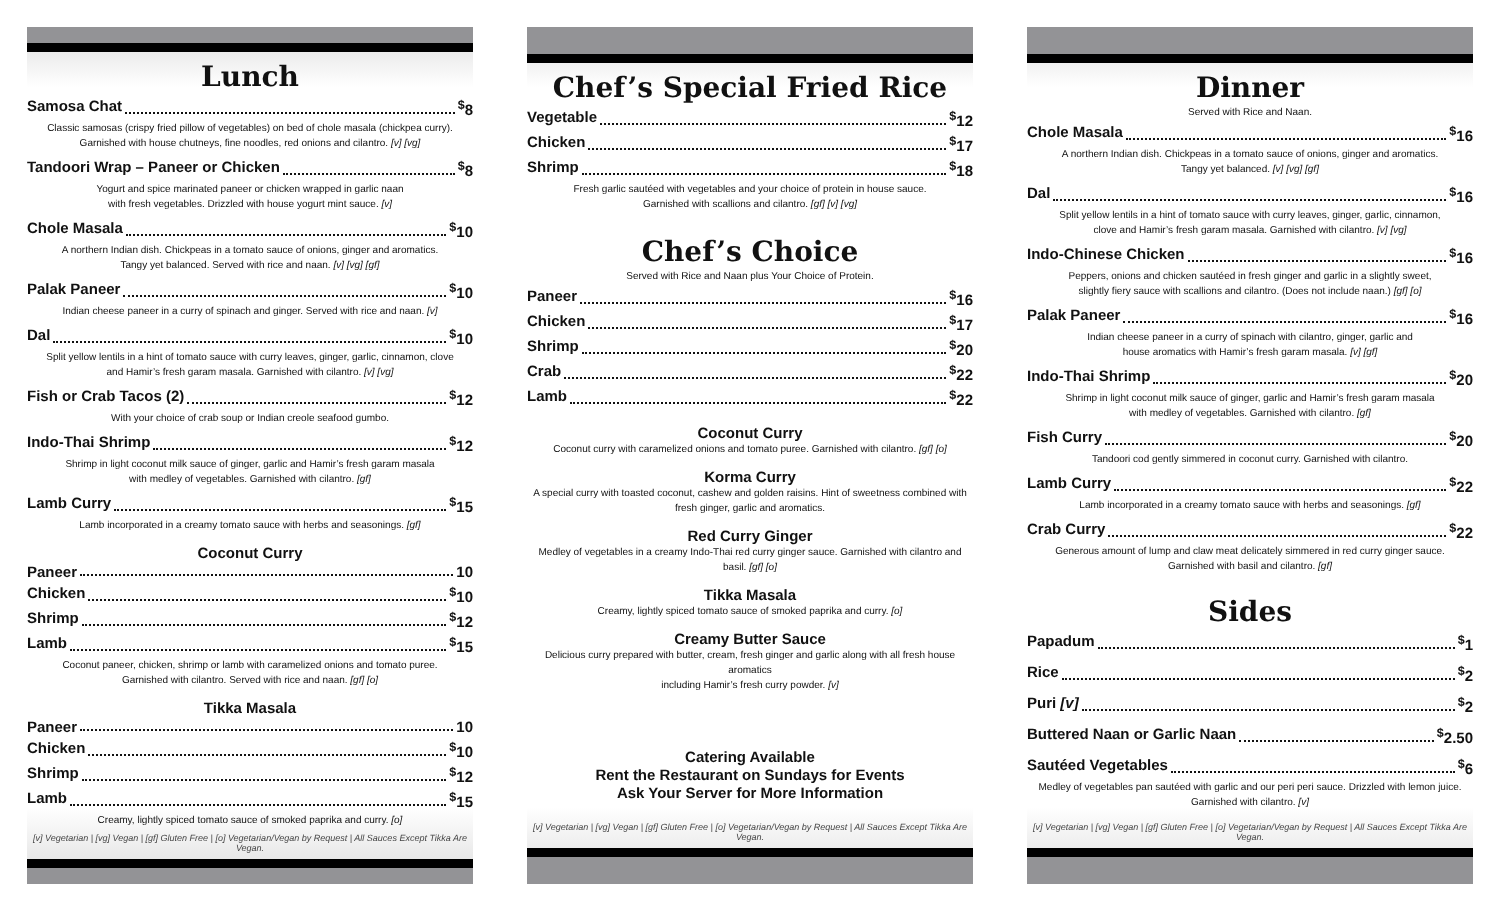Lunch
Samosa Chat <sup>$</sup>8
Classic samosas (crispy fried pillow of vegetables) on bed of chole masala (chickpea curry).
Garnished with house chutneys, fine noodles, red onions and cilantro. [v] [vg]
Tandoori Wrap – Paneer or Chicken <sup>$</sup>8
Yogurt and spice marinated paneer or chicken wrapped in garlic naan
with fresh vegetables. Drizzled with house yogurt mint sauce. [v]
Chole Masala <sup>$</sup>10
A northern Indian dish. Chickpeas in a tomato sauce of onions, ginger and aromatics.
Tangy yet balanced. Served with rice and naan. [v] [vg] [gf]
Palak Paneer <sup>$</sup>10
Indian cheese paneer in a curry of spinach and ginger. Served with rice and naan. [v]
Dal <sup>$</sup>10
Split yellow lentils in a hint of tomato sauce with curry leaves, ginger, garlic, cinnamon, clove
and Hamir’s fresh garam masala. Garnished with cilantro. [v] [vg]
Fish or Crab Tacos (2) <sup>$</sup>12
With your choice of crab soup or Indian creole seafood gumbo.
Indo-Thai Shrimp <sup>$</sup>12
Shrimp in light coconut milk sauce of ginger, garlic and Hamir’s fresh garam masala
with medley of vegetables. Garnished with cilantro. [gf]
Lamb Curry <sup>$</sup>15
Lamb incorporated in a creamy tomato sauce with herbs and seasonings. [gf]
Coconut Curry
Paneer 10
Chicken <sup>$</sup>10
Shrimp <sup>$</sup>12
Lamb <sup>$</sup>15
Coconut paneer, chicken, shrimp or lamb with caramelized onions and tomato puree.
Garnished with cilantro. Served with rice and naan. [gf] [o]
Tikka Masala
Paneer 10
Chicken <sup>$</sup>10
Shrimp <sup>$</sup>12
Lamb <sup>$</sup>15
Creamy, lightly spiced tomato sauce of smoked paprika and curry. [o]
[v] Vegetarian | [vg] Vegan | [gf] Gluten Free | [o] Vegetarian/Vegan by Request | All Sauces Except Tikka Are Vegan.
Chef’s Special Fried Rice
Vegetable <sup>$</sup>12
Chicken <sup>$</sup>17
Shrimp <sup>$</sup>18
Fresh garlic sautéed with vegetables and your choice of protein in house sauce.
Garnished with scallions and cilantro. [gf] [v] [vg]
Chef’s Choice
Served with Rice and Naan plus Your Choice of Protein.
Paneer <sup>$</sup>16
Chicken <sup>$</sup>17
Shrimp <sup>$</sup>20
Crab <sup>$</sup>22
Lamb <sup>$</sup>22
Coconut Curry
Coconut curry with caramelized onions and tomato puree. Garnished with cilantro. [gf] [o]
Korma Curry
A special curry with toasted coconut, cashew and golden raisins. Hint of sweetness combined with
fresh ginger, garlic and aromatics.
Red Curry Ginger
Medley of vegetables in a creamy Indo-Thai red curry ginger sauce. Garnished with cilantro and basil. [gf] [o]
Tikka Masala
Creamy, lightly spiced tomato sauce of smoked paprika and curry. [o]
Creamy Butter Sauce
Delicious curry prepared with butter, cream, fresh ginger and garlic along with all fresh house aromatics
including Hamir’s fresh curry powder. [v]
Catering Available
Rent the Restaurant on Sundays for Events
Ask Your Server for More Information
[v] Vegetarian | [vg] Vegan | [gf] Gluten Free | [o] Vegetarian/Vegan by Request | All Sauces Except Tikka Are Vegan.
Dinner
Served with Rice and Naan.
Chole Masala <sup>$</sup>16
A northern Indian dish. Chickpeas in a tomato sauce of onions, ginger and aromatics.
Tangy yet balanced. [v] [vg] [gf]
Dal <sup>$</sup>16
Split yellow lentils in a hint of tomato sauce with curry leaves, ginger, garlic, cinnamon,
clove and Hamir’s fresh garam masala. Garnished with cilantro. [v] [vg]
Indo-Chinese Chicken <sup>$</sup>16
Peppers, onions and chicken sautéed in fresh ginger and garlic in a slightly sweet,
slightly fiery sauce with scallions and cilantro. (Does not include naan.) [gf] [o]
Palak Paneer <sup>$</sup>16
Indian cheese paneer in a curry of spinach with cilantro, ginger, garlic and
house aromatics with Hamir’s fresh garam masala. [v] [gf]
Indo-Thai Shrimp <sup>$</sup>20
Shrimp in light coconut milk sauce of ginger, garlic and Hamir’s fresh garam masala
with medley of vegetables. Garnished with cilantro. [gf]
Fish Curry <sup>$</sup>20
Tandoori cod gently simmered in coconut curry. Garnished with cilantro.
Lamb Curry <sup>$</sup>22
Lamb incorporated in a creamy tomato sauce with herbs and seasonings. [gf]
Crab Curry <sup>$</sup>22
Generous amount of lump and claw meat delicately simmered in red curry ginger sauce.
Garnished with basil and cilantro. [gf]
Sides
Papadum <sup>$</sup>1
Rice <sup>$</sup>2
Puri [v] <sup>$</sup>2
Buttered Naan or Garlic Naan <sup>$</sup>2.50
Sautéed Vegetables <sup>$</sup>6
Medley of vegetables pan sautéed with garlic and our peri peri sauce. Drizzled with lemon juice.
Garnished with cilantro. [v]
[v] Vegetarian | [vg] Vegan | [gf] Gluten Free | [o] Vegetarian/Vegan by Request | All Sauces Except Tikka Are Vegan.